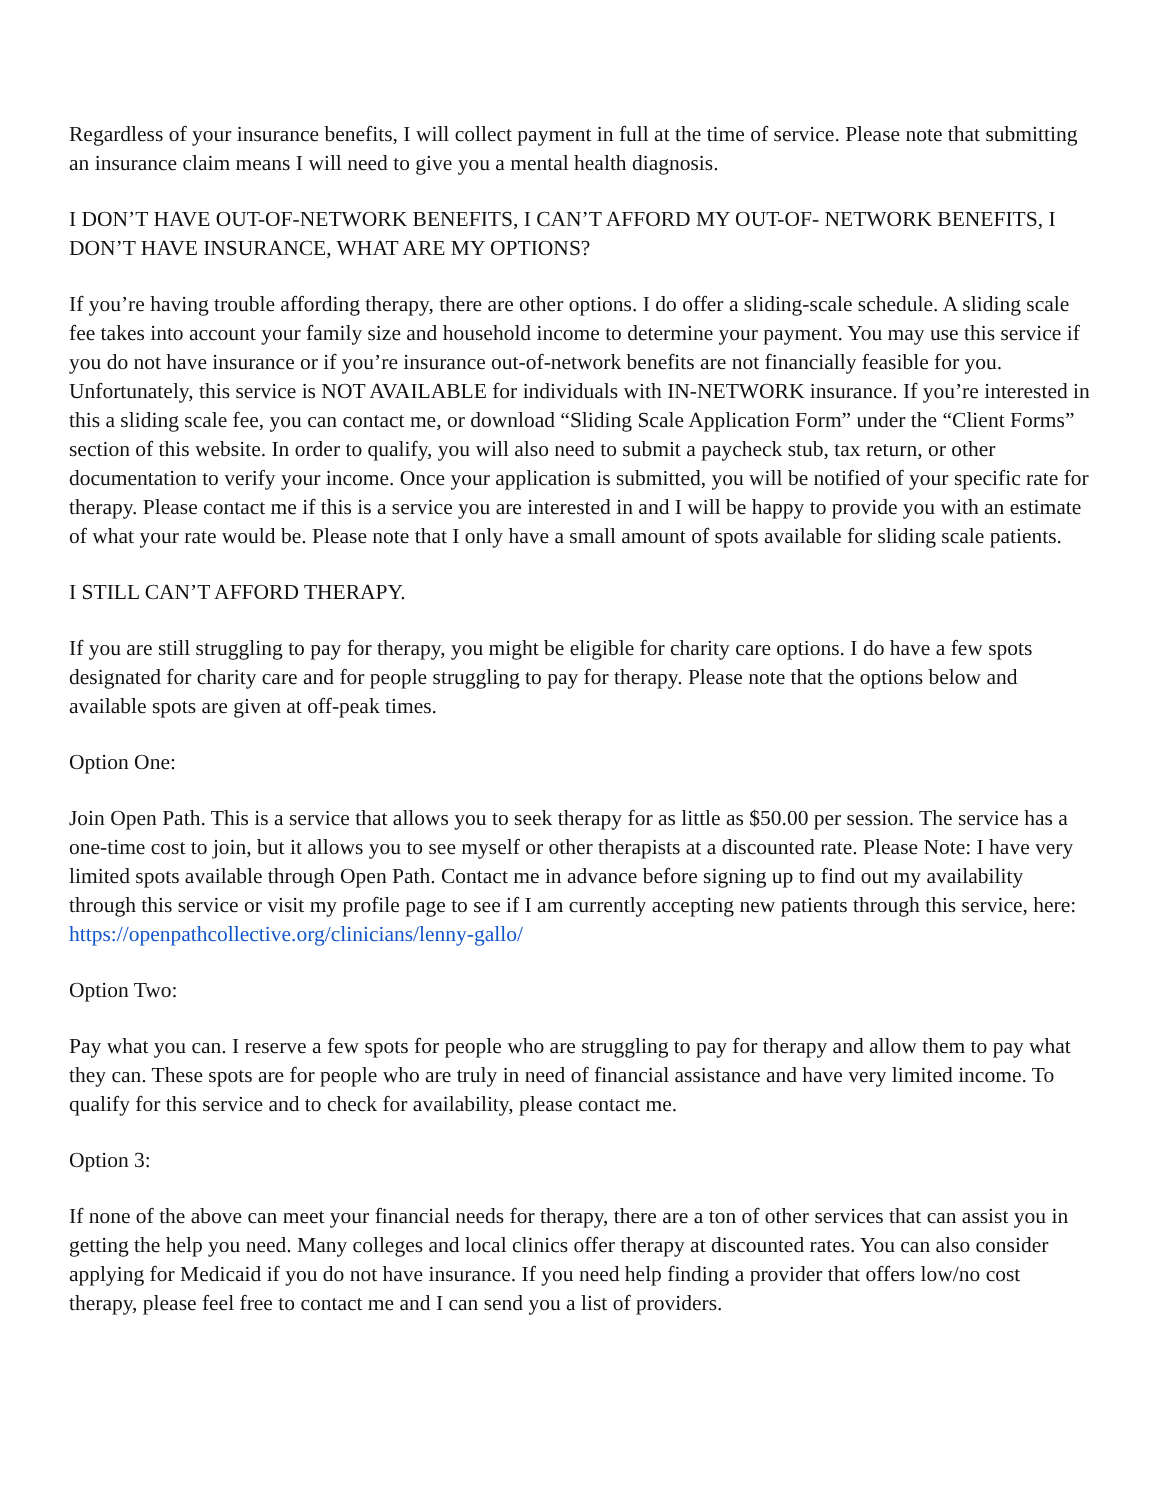Regardless of your insurance benefits, I will collect payment in full at the time of service. Please note that submitting an insurance claim means I will need to give you a mental health diagnosis.
I DON’T HAVE OUT-OF-NETWORK BENEFITS, I CAN’T AFFORD MY OUT-OF- NETWORK BENEFITS, I DON’T HAVE INSURANCE, WHAT ARE MY OPTIONS?
If you’re having trouble affording therapy, there are other options. I do offer a sliding-scale schedule. A sliding scale fee takes into account your family size and household income to determine your payment. You may use this service if you do not have insurance or if you’re insurance out-of-network benefits are not financially feasible for you. Unfortunately, this service is NOT AVAILABLE for individuals with IN-NETWORK insurance. If you’re interested in this a sliding scale fee, you can contact me, or download “Sliding Scale Application Form” under the “Client Forms” section of this website. In order to qualify, you will also need to submit a paycheck stub, tax return, or other documentation to verify your income. Once your application is submitted, you will be notified of your specific rate for therapy. Please contact me if this is a service you are interested in and I will be happy to provide you with an estimate of what your rate would be. Please note that I only have a small amount of spots available for sliding scale patients.
I STILL CAN’T AFFORD THERAPY.
If you are still struggling to pay for therapy, you might be eligible for charity care options. I do have a few spots designated for charity care and for people struggling to pay for therapy. Please note that the options below and available spots are given at off-peak times.
Option One:
Join Open Path. This is a service that allows you to seek therapy for as little as $50.00 per session. The service has a one-time cost to join, but it allows you to see myself or other therapists at a discounted rate. Please Note: I have very limited spots available through Open Path. Contact me in advance before signing up to find out my availability through this service or visit my profile page to see if I am currently accepting new patients through this service, here: https://openpathcollective.org/clinicians/lenny-gallo/
Option Two:
Pay what you can. I reserve a few spots for people who are struggling to pay for therapy and allow them to pay what they can. These spots are for people who are truly in need of financial assistance and have very limited income. To qualify for this service and to check for availability, please contact me.
Option 3:
If none of the above can meet your financial needs for therapy, there are a ton of other services that can assist you in getting the help you need. Many colleges and local clinics offer therapy at discounted rates. You can also consider applying for Medicaid if you do not have insurance. If you need help finding a provider that offers low/no cost therapy, please feel free to contact me and I can send you a list of providers.